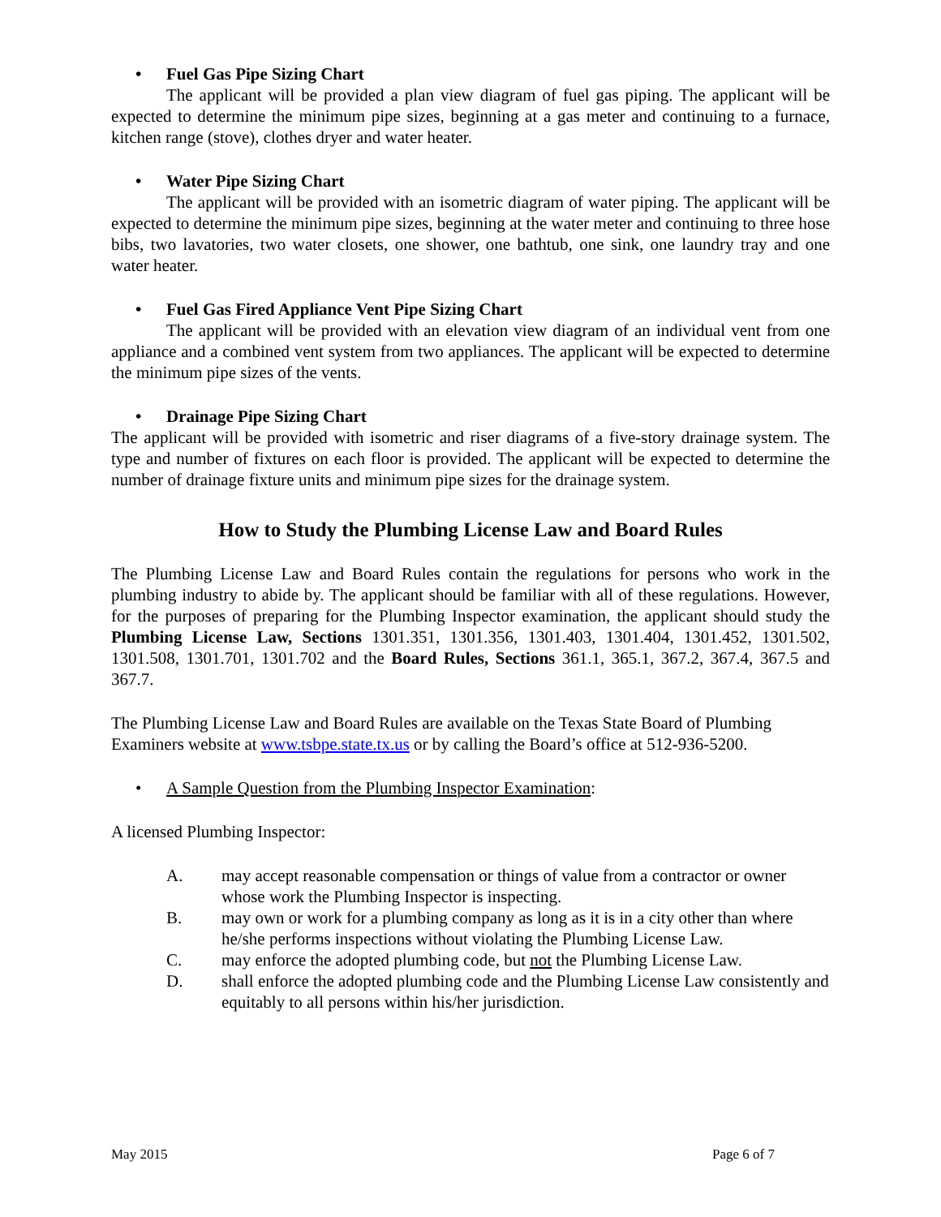• Fuel Gas Pipe Sizing Chart
The applicant will be provided a plan view diagram of fuel gas piping. The applicant will be expected to determine the minimum pipe sizes, beginning at a gas meter and continuing to a furnace, kitchen range (stove), clothes dryer and water heater.
• Water Pipe Sizing Chart
The applicant will be provided with an isometric diagram of water piping. The applicant will be expected to determine the minimum pipe sizes, beginning at the water meter and continuing to three hose bibs, two lavatories, two water closets, one shower, one bathtub, one sink, one laundry tray and one water heater.
• Fuel Gas Fired Appliance Vent Pipe Sizing Chart
The applicant will be provided with an elevation view diagram of an individual vent from one appliance and a combined vent system from two appliances. The applicant will be expected to determine the minimum pipe sizes of the vents.
• Drainage Pipe Sizing Chart
The applicant will be provided with isometric and riser diagrams of a five-story drainage system. The type and number of fixtures on each floor is provided. The applicant will be expected to determine the number of drainage fixture units and minimum pipe sizes for the drainage system.
How to Study the Plumbing License Law and Board Rules
The Plumbing License Law and Board Rules contain the regulations for persons who work in the plumbing industry to abide by. The applicant should be familiar with all of these regulations. However, for the purposes of preparing for the Plumbing Inspector examination, the applicant should study the Plumbing License Law, Sections 1301.351, 1301.356, 1301.403, 1301.404, 1301.452, 1301.502, 1301.508, 1301.701, 1301.702 and the Board Rules, Sections 361.1, 365.1, 367.2, 367.4, 367.5 and 367.7.
The Plumbing License Law and Board Rules are available on the Texas State Board of Plumbing Examiners website at www.tsbpe.state.tx.us or by calling the Board’s office at 512-936-5200.
• A Sample Question from the Plumbing Inspector Examination:
A licensed Plumbing Inspector:
A. may accept reasonable compensation or things of value from a contractor or owner whose work the Plumbing Inspector is inspecting.
B. may own or work for a plumbing company as long as it is in a city other than where he/she performs inspections without violating the Plumbing License Law.
C. may enforce the adopted plumbing code, but not the Plumbing License Law.
D. shall enforce the adopted plumbing code and the Plumbing License Law consistently and equitably to all persons within his/her jurisdiction.
May 2015 Page 6 of 7